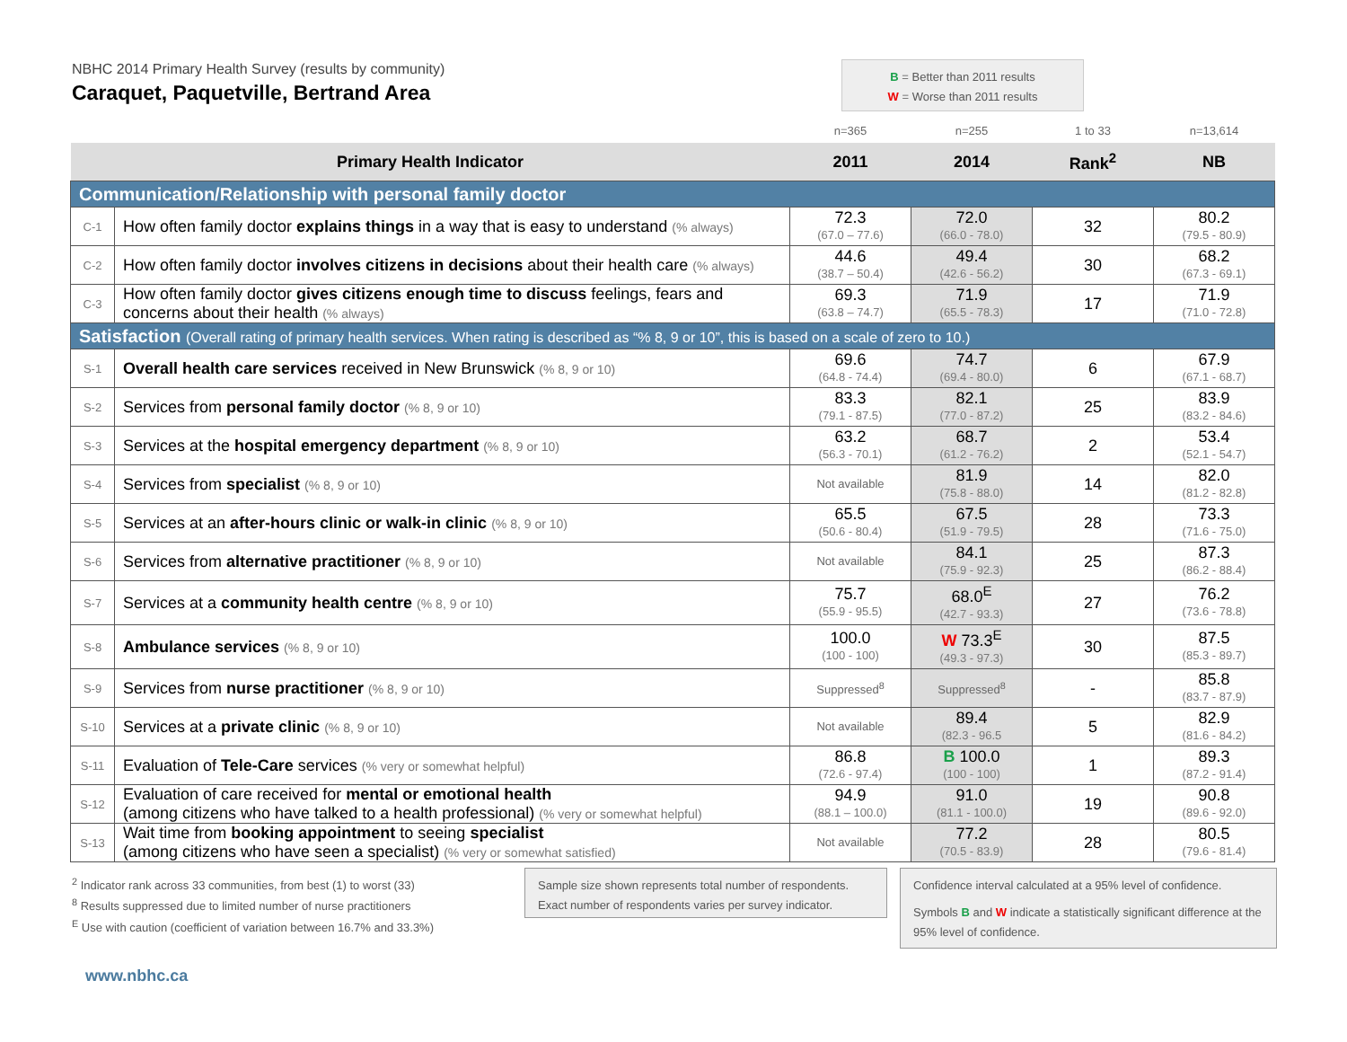NBHC 2014 Primary Health Survey (results by community)
Caraquet, Paquetville, Bertrand Area
B = Better than 2011 results
W = Worse than 2011 results
| | | n=365 | n=255 | 1 to 33 | n=13,614 |
| Primary Health Indicator | | 2011 | 2014 | Rank<sup>2</sup> | NB |
| Communication/Relationship with personal family doctor | | | | | |
| C-1 | How often family doctor explains things in a way that is easy to understand (% always) | 72.3 (67.0 – 77.6) | 72.0 (66.0 - 78.0) | 32 | 80.2 (79.5 - 80.9) |
| C-2 | How often family doctor involves citizens in decisions about their health care (% always) | 44.6 (38.7 – 50.4) | 49.4 (42.6 - 56.2) | 30 | 68.2 (67.3 - 69.1) |
| C-3 | How often family doctor gives citizens enough time to discuss feelings, fears and concerns about their health (% always) | 69.3 (63.8 – 74.7) | 71.9 (65.5 - 78.3) | 17 | 71.9 (71.0 - 72.8) |
| Satisfaction (Overall rating of primary health services. When rating is described as “% 8, 9 or 10”, this is based on a scale of zero to 10.) | | | | | |
| S-1 | Overall health care services received in New Brunswick (% 8, 9 or 10) | 69.6 (64.8 - 74.4) | 74.7 (69.4 - 80.0) | 6 | 67.9 (67.1 - 68.7) |
| S-2 | Services from personal family doctor (% 8, 9 or 10) | 83.3 (79.1 - 87.5) | 82.1 (77.0 - 87.2) | 25 | 83.9 (83.2 - 84.6) |
| S-3 | Services at the hospital emergency department (% 8, 9 or 10) | 63.2 (56.3 - 70.1) | 68.7 (61.2 - 76.2) | 2 | 53.4 (52.1 - 54.7) |
| S-4 | Services from specialist (% 8, 9 or 10) | Not available | 81.9 (75.8 - 88.0) | 14 | 82.0 (81.2 - 82.8) |
| S-5 | Services at an after-hours clinic or walk-in clinic (% 8, 9 or 10) | 65.5 (50.6 - 80.4) | 67.5 (51.9 - 79.5) | 28 | 73.3 (71.6 - 75.0) |
| S-6 | Services from alternative practitioner (% 8, 9 or 10) | Not available | 84.1 (75.9 - 92.3) | 25 | 87.3 (86.2 - 88.4) |
| S-7 | Services at a community health centre (% 8, 9 or 10) | 75.7 (55.9 - 95.5) | 68.0<sup>E</sup> (42.7 - 93.3) | 27 | 76.2 (73.6 - 78.8) |
| S-8 | Ambulance services (% 8, 9 or 10) | 100.0 (100 - 100) | W 73.3<sup>E</sup> (49.3 - 97.3) | 30 | 87.5 (85.3 - 89.7) |
| S-9 | Services from nurse practitioner (% 8, 9 or 10) | Suppressed<sup>8</sup> | Suppressed<sup>8</sup> | - | 85.8 (83.7 - 87.9) |
| S-10 | Services at a private clinic (% 8, 9 or 10) | Not available | 89.4 (82.3 - 96.5 | 5 | 82.9 (81.6 - 84.2) |
| S-11 | Evaluation of Tele-Care services (% very or somewhat helpful) | 86.8 (72.6 - 97.4) | B 100.0 (100 - 100) | 1 | 89.3 (87.2 - 91.4) |
| S-12 | Evaluation of care received for mental or emotional health (among citizens who have talked to a health professional) (% very or somewhat helpful) | 94.9 (88.1 – 100.0) | 91.0 (81.1 - 100.0) | 19 | 90.8 (89.6 - 92.0) |
| S-13 | Wait time from booking appointment to seeing specialist (among citizens who have seen a specialist) (% very or somewhat satisfied) | Not available | 77.2 (70.5 - 83.9) | 28 | 80.5 (79.6 - 81.4) |
<sup>2</sup> Indicator rank across 33 communities, from best (1) to worst (33)
<sup>8</sup> Results suppressed due to limited number of nurse practitioners
<sup>E</sup> Use with caution (coefficient of variation between 16.7% and 33.3%)
Sample size shown represents total number of respondents. Exact number of respondents varies per survey indicator.
Confidence interval calculated at a 95% level of confidence.
Symbols B and W indicate a statistically significant difference at the 95% level of confidence.
www.nbhc.ca